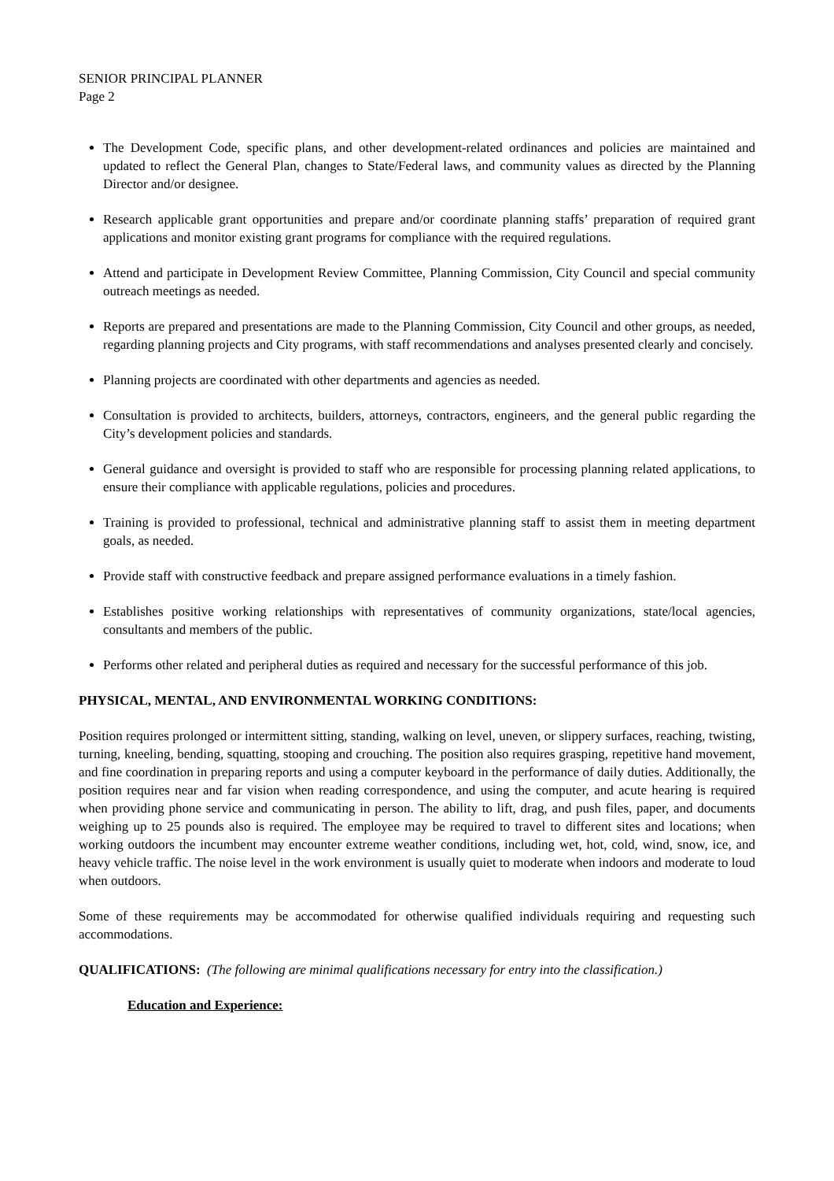SENIOR PRINCIPAL PLANNER
Page 2
The Development Code, specific plans, and other development-related ordinances and policies are maintained and updated to reflect the General Plan, changes to State/Federal laws, and community values as directed by the Planning Director and/or designee.
Research applicable grant opportunities and prepare and/or coordinate planning staffs’ preparation of required grant applications and monitor existing grant programs for compliance with the required regulations.
Attend and participate in Development Review Committee, Planning Commission, City Council and special community outreach meetings as needed.
Reports are prepared and presentations are made to the Planning Commission, City Council and other groups, as needed, regarding planning projects and City programs, with staff recommendations and analyses presented clearly and concisely.
Planning projects are coordinated with other departments and agencies as needed.
Consultation is provided to architects, builders, attorneys, contractors, engineers, and the general public regarding the City’s development policies and standards.
General guidance and oversight is provided to staff who are responsible for processing planning related applications, to ensure their compliance with applicable regulations, policies and procedures.
Training is provided to professional, technical and administrative planning staff to assist them in meeting department goals, as needed.
Provide staff with constructive feedback and prepare assigned performance evaluations in a timely fashion.
Establishes positive working relationships with representatives of community organizations, state/local agencies, consultants and members of the public.
Performs other related and peripheral duties as required and necessary for the successful performance of this job.
PHYSICAL, MENTAL, AND ENVIRONMENTAL WORKING CONDITIONS:
Position requires prolonged or intermittent sitting, standing, walking on level, uneven, or slippery surfaces, reaching, twisting, turning, kneeling, bending, squatting, stooping and crouching. The position also requires grasping, repetitive hand movement, and fine coordination in preparing reports and using a computer keyboard in the performance of daily duties. Additionally, the position requires near and far vision when reading correspondence, and using the computer, and acute hearing is required when providing phone service and communicating in person. The ability to lift, drag, and push files, paper, and documents weighing up to 25 pounds also is required. The employee may be required to travel to different sites and locations; when working outdoors the incumbent may encounter extreme weather conditions, including wet, hot, cold, wind, snow, ice, and heavy vehicle traffic. The noise level in the work environment is usually quiet to moderate when indoors and moderate to loud when outdoors.
Some of these requirements may be accommodated for otherwise qualified individuals requiring and requesting such accommodations.
QUALIFICATIONS: (The following are minimal qualifications necessary for entry into the classification.)
Education and Experience: